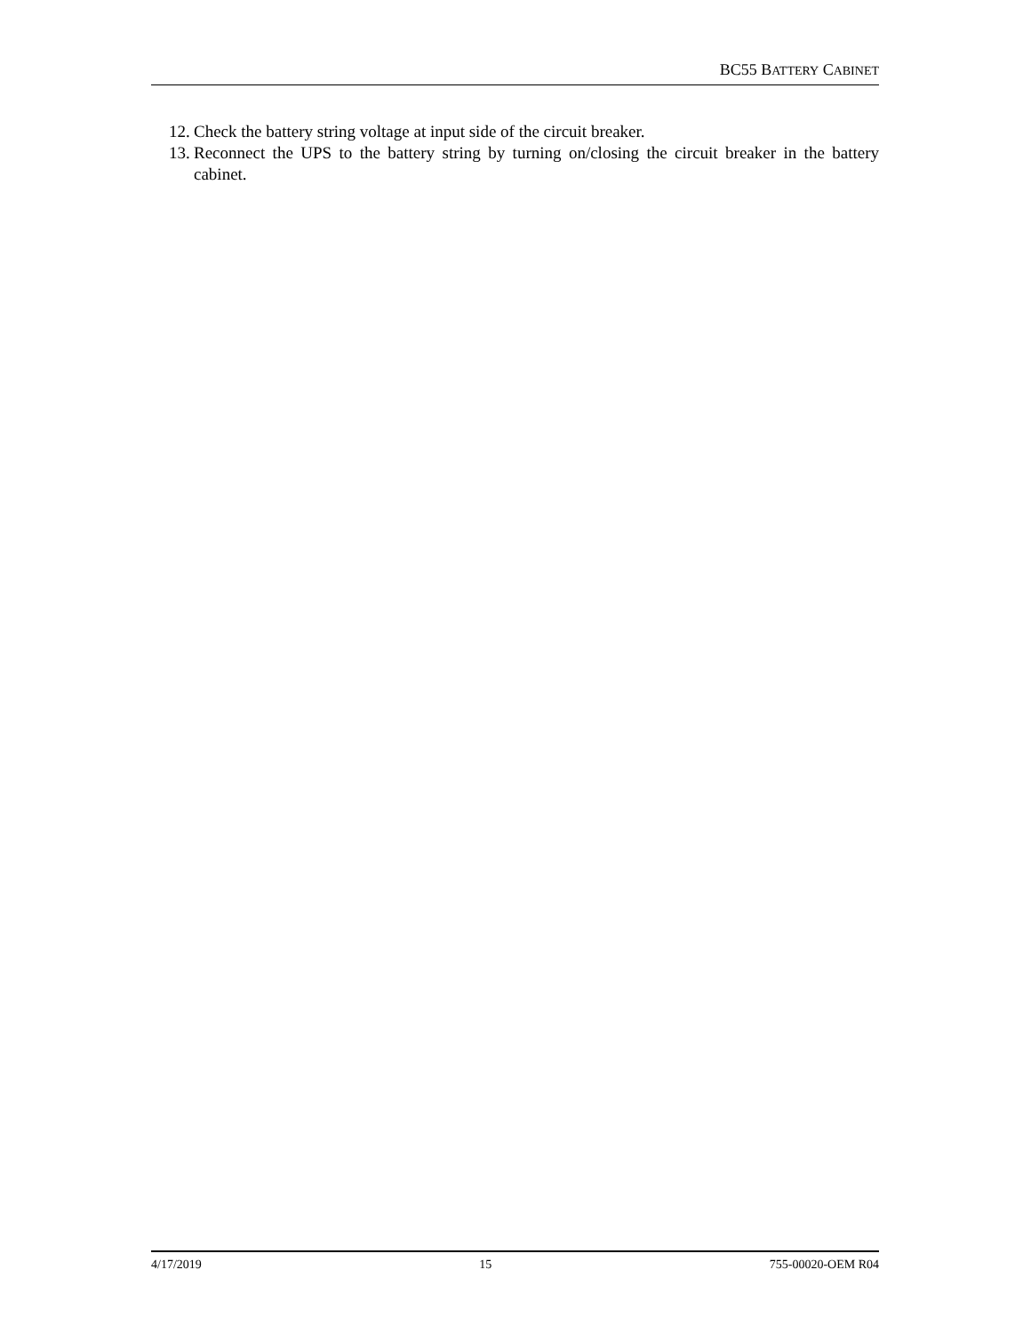BC55 BATTERY CABINET
12. Check the battery string voltage at input side of the circuit breaker.
13. Reconnect the UPS to the battery string by turning on/closing the circuit breaker in the battery cabinet.
4/17/2019 15 755-00020-OEM R04